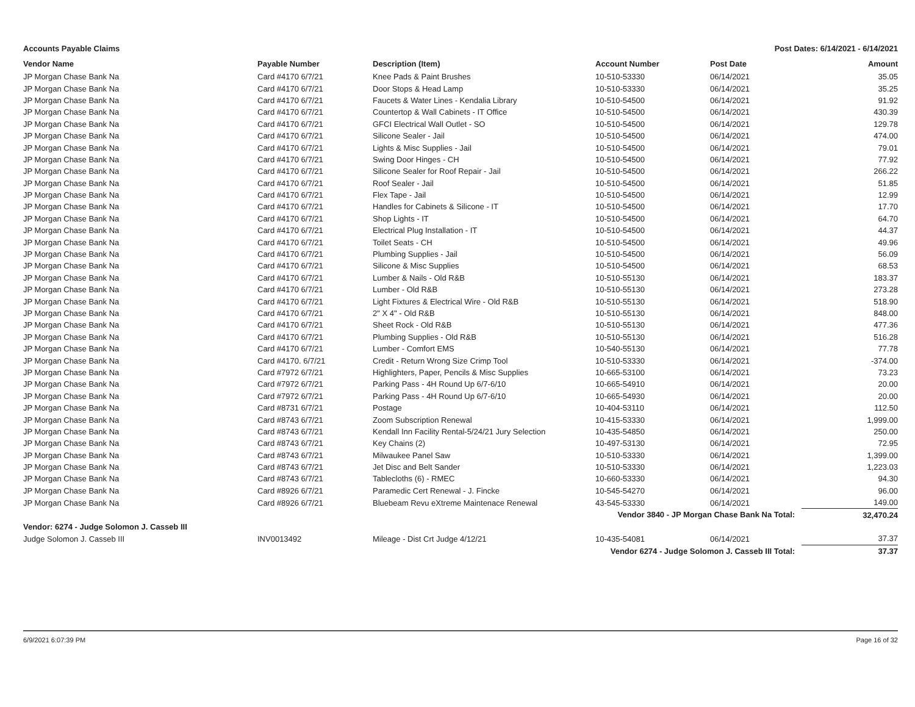Accounts Payable Claims Post Dates: 6/14/2021 - 6/14/2021
| Vendor Name | Payable Number | Description (Item) | Account Number | Post Date | Amount |
| --- | --- | --- | --- | --- | --- |
| JP Morgan Chase Bank Na | Card #4170 6/7/21 | Knee Pads & Paint Brushes | 10-510-53330 | 06/14/2021 | 35.05 |
| JP Morgan Chase Bank Na | Card #4170 6/7/21 | Door Stops & Head Lamp | 10-510-53330 | 06/14/2021 | 35.25 |
| JP Morgan Chase Bank Na | Card #4170 6/7/21 | Faucets & Water Lines - Kendalia Library | 10-510-54500 | 06/14/2021 | 91.92 |
| JP Morgan Chase Bank Na | Card #4170 6/7/21 | Countertop & Wall Cabinets - IT Office | 10-510-54500 | 06/14/2021 | 430.39 |
| JP Morgan Chase Bank Na | Card #4170 6/7/21 | GFCI Electrical Wall Outlet - SO | 10-510-54500 | 06/14/2021 | 129.78 |
| JP Morgan Chase Bank Na | Card #4170 6/7/21 | Silicone Sealer - Jail | 10-510-54500 | 06/14/2021 | 474.00 |
| JP Morgan Chase Bank Na | Card #4170 6/7/21 | Lights & Misc Supplies - Jail | 10-510-54500 | 06/14/2021 | 79.01 |
| JP Morgan Chase Bank Na | Card #4170 6/7/21 | Swing Door Hinges - CH | 10-510-54500 | 06/14/2021 | 77.92 |
| JP Morgan Chase Bank Na | Card #4170 6/7/21 | Silicone Sealer for Roof Repair - Jail | 10-510-54500 | 06/14/2021 | 266.22 |
| JP Morgan Chase Bank Na | Card #4170 6/7/21 | Roof Sealer - Jail | 10-510-54500 | 06/14/2021 | 51.85 |
| JP Morgan Chase Bank Na | Card #4170 6/7/21 | Flex Tape - Jail | 10-510-54500 | 06/14/2021 | 12.99 |
| JP Morgan Chase Bank Na | Card #4170 6/7/21 | Handles for Cabinets & Silicone - IT | 10-510-54500 | 06/14/2021 | 17.70 |
| JP Morgan Chase Bank Na | Card #4170 6/7/21 | Shop Lights - IT | 10-510-54500 | 06/14/2021 | 64.70 |
| JP Morgan Chase Bank Na | Card #4170 6/7/21 | Electrical Plug Installation - IT | 10-510-54500 | 06/14/2021 | 44.37 |
| JP Morgan Chase Bank Na | Card #4170 6/7/21 | Toilet Seats - CH | 10-510-54500 | 06/14/2021 | 49.96 |
| JP Morgan Chase Bank Na | Card #4170 6/7/21 | Plumbing Supplies - Jail | 10-510-54500 | 06/14/2021 | 56.09 |
| JP Morgan Chase Bank Na | Card #4170 6/7/21 | Silicone & Misc Supplies | 10-510-54500 | 06/14/2021 | 68.53 |
| JP Morgan Chase Bank Na | Card #4170 6/7/21 | Lumber & Nails - Old R&B | 10-510-55130 | 06/14/2021 | 183.37 |
| JP Morgan Chase Bank Na | Card #4170 6/7/21 | Lumber - Old R&B | 10-510-55130 | 06/14/2021 | 273.28 |
| JP Morgan Chase Bank Na | Card #4170 6/7/21 | Light Fixtures & Electrical Wire - Old R&B | 10-510-55130 | 06/14/2021 | 518.90 |
| JP Morgan Chase Bank Na | Card #4170 6/7/21 | 2" X 4" - Old R&B | 10-510-55130 | 06/14/2021 | 848.00 |
| JP Morgan Chase Bank Na | Card #4170 6/7/21 | Sheet Rock - Old R&B | 10-510-55130 | 06/14/2021 | 477.36 |
| JP Morgan Chase Bank Na | Card #4170 6/7/21 | Plumbing Supplies - Old R&B | 10-510-55130 | 06/14/2021 | 516.28 |
| JP Morgan Chase Bank Na | Card #4170 6/7/21 | Lumber - Comfort EMS | 10-540-55130 | 06/14/2021 | 77.78 |
| JP Morgan Chase Bank Na | Card #4170. 6/7/21 | Credit - Return Wrong Size Crimp Tool | 10-510-53330 | 06/14/2021 | -374.00 |
| JP Morgan Chase Bank Na | Card #7972 6/7/21 | Highlighters, Paper, Pencils & Misc Supplies | 10-665-53100 | 06/14/2021 | 73.23 |
| JP Morgan Chase Bank Na | Card #7972 6/7/21 | Parking Pass - 4H Round Up 6/7-6/10 | 10-665-54910 | 06/14/2021 | 20.00 |
| JP Morgan Chase Bank Na | Card #7972 6/7/21 | Parking Pass - 4H Round Up 6/7-6/10 | 10-665-54930 | 06/14/2021 | 20.00 |
| JP Morgan Chase Bank Na | Card #8731 6/7/21 | Postage | 10-404-53110 | 06/14/2021 | 112.50 |
| JP Morgan Chase Bank Na | Card #8743 6/7/21 | Zoom Subscription Renewal | 10-415-53330 | 06/14/2021 | 1,999.00 |
| JP Morgan Chase Bank Na | Card #8743 6/7/21 | Kendall Inn Facility Rental-5/24/21 Jury Selection | 10-435-54850 | 06/14/2021 | 250.00 |
| JP Morgan Chase Bank Na | Card #8743 6/7/21 | Key Chains (2) | 10-497-53130 | 06/14/2021 | 72.95 |
| JP Morgan Chase Bank Na | Card #8743 6/7/21 | Milwaukee Panel Saw | 10-510-53330 | 06/14/2021 | 1,399.00 |
| JP Morgan Chase Bank Na | Card #8743 6/7/21 | Jet Disc and Belt Sander | 10-510-53330 | 06/14/2021 | 1,223.03 |
| JP Morgan Chase Bank Na | Card #8743 6/7/21 | Tablecloths (6) - RMEC | 10-660-53330 | 06/14/2021 | 94.30 |
| JP Morgan Chase Bank Na | Card #8926 6/7/21 | Paramedic Cert Renewal - J. Fincke | 10-545-54270 | 06/14/2021 | 96.00 |
| JP Morgan Chase Bank Na | Card #8926 6/7/21 | Bluebeam Revu eXtreme Maintenace Renewal | 43-545-53330 | 06/14/2021 | 149.00 |
| Vendor 3840 - JP Morgan Chase Bank Na Total: | | | | | 32,470.24 |
| Vendor: 6274 - Judge Solomon J. Casseb III | | | | | |
| Judge Solomon J. Casseb III | INV0013492 | Mileage - Dist Crt Judge 4/12/21 | 10-435-54081 | 06/14/2021 | 37.37 |
| Vendor 6274 - Judge Solomon J. Casseb III Total: | | | | | 37.37 |
6/9/2021 6:07:39 PM Page 16 of 32